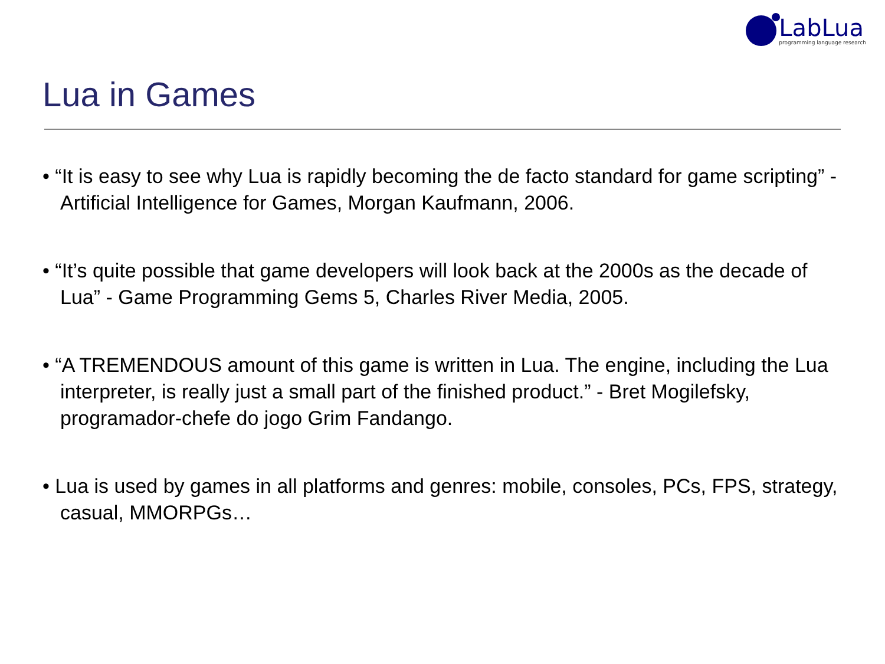LabLua
programming language research
Lua in Games
• “It is easy to see why Lua is rapidly becoming the de facto standard for game scripting” - Artificial Intelligence for Games, Morgan Kaufmann, 2006.
• “It’s quite possible that game developers will look back at the 2000s as the decade of Lua” - Game Programming Gems 5, Charles River Media, 2005.
• “A TREMENDOUS amount of this game is written in Lua. The engine, including the Lua interpreter, is really just a small part of the finished product.” - Bret Mogilefsky, programador-chefe do jogo Grim Fandango.
• Lua is used by games in all platforms and genres: mobile, consoles, PCs, FPS, strategy, casual, MMORPGs…